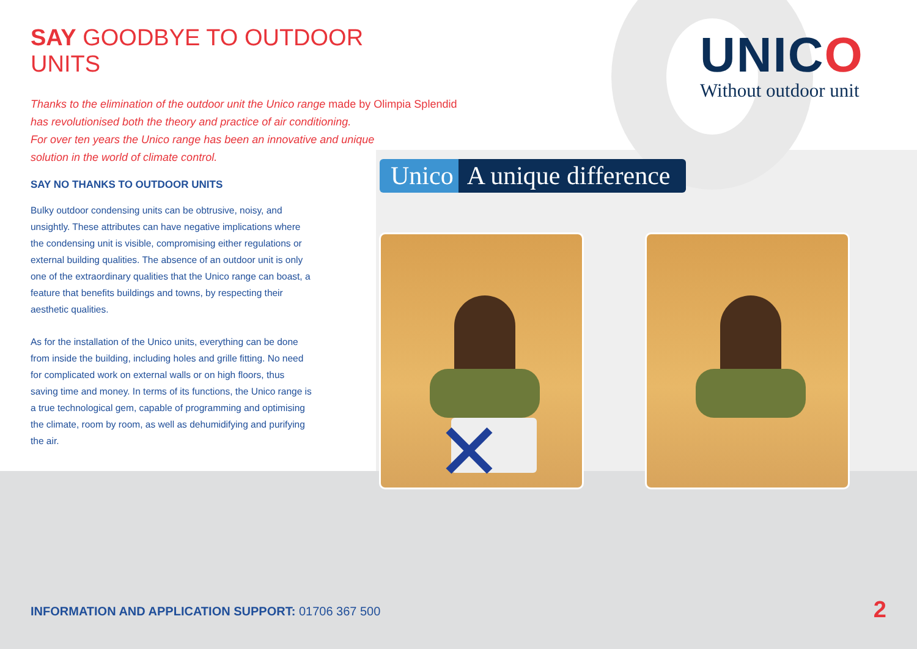SAY GOODBYE TO OUTDOOR UNITS
Thanks to the elimination of the outdoor unit the Unico range made by Olimpia Splendid
has revolutionised both the theory and practice of air conditioning.
For over ten years the Unico range has been an innovative and unique
solution in the world of climate control.
SAY NO THANKS TO OUTDOOR UNITS
Bulky outdoor condensing units can be obtrusive, noisy, and unsightly. These attributes can have negative implications where the condensing unit is visible, compromising either regulations or external building qualities. The absence of an outdoor unit is only one of the extraordinary qualities that the Unico range can boast, a feature that benefits buildings and towns, by respecting their aesthetic qualities.
As for the installation of the Unico units, everything can be done from inside the building, including holes and grille fitting. No need for complicated work on external walls or on high floors, thus saving time and money. In terms of its functions, the Unico range is a true technological gem, capable of programming and optimising the climate, room by room, as well as dehumidifying and purifying the air.
UNICO
Without outdoor unit
Unico A unique difference
✕
INFORMATION AND APPLICATION SUPPORT: 01706 367 500
2